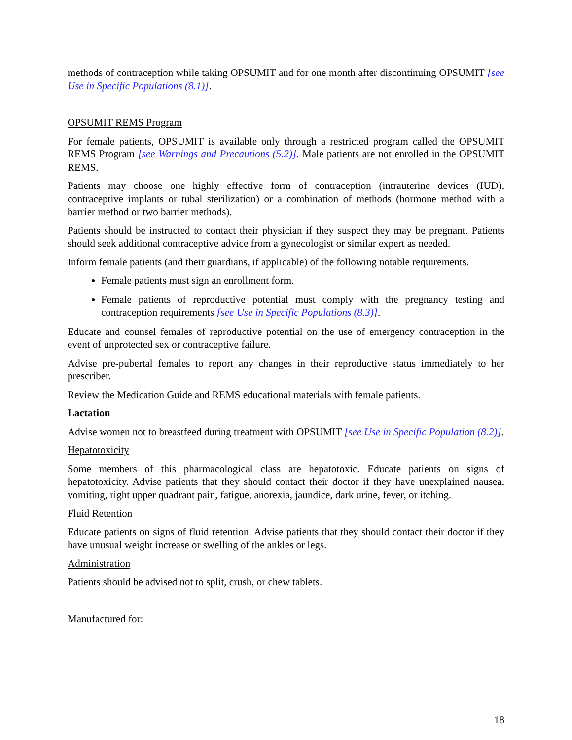methods of contraception while taking OPSUMIT and for one month after discontinuing OPSUMIT [see Use in Specific Populations (8.1)].
OPSUMIT REMS Program
For female patients, OPSUMIT is available only through a restricted program called the OPSUMIT REMS Program [see Warnings and Precautions (5.2)]. Male patients are not enrolled in the OPSUMIT REMS.
Patients may choose one highly effective form of contraception (intrauterine devices (IUD), contraceptive implants or tubal sterilization) or a combination of methods (hormone method with a barrier method or two barrier methods).
Patients should be instructed to contact their physician if they suspect they may be pregnant. Patients should seek additional contraceptive advice from a gynecologist or similar expert as needed.
Inform female patients (and their guardians, if applicable) of the following notable requirements.
Female patients must sign an enrollment form.
Female patients of reproductive potential must comply with the pregnancy testing and contraception requirements [see Use in Specific Populations (8.3)].
Educate and counsel females of reproductive potential on the use of emergency contraception in the event of unprotected sex or contraceptive failure.
Advise pre-pubertal females to report any changes in their reproductive status immediately to her prescriber.
Review the Medication Guide and REMS educational materials with female patients.
Lactation
Advise women not to breastfeed during treatment with OPSUMIT [see Use in Specific Population (8.2)].
Hepatotoxicity
Some members of this pharmacological class are hepatotoxic. Educate patients on signs of hepatotoxicity. Advise patients that they should contact their doctor if they have unexplained nausea, vomiting, right upper quadrant pain, fatigue, anorexia, jaundice, dark urine, fever, or itching.
Fluid Retention
Educate patients on signs of fluid retention. Advise patients that they should contact their doctor if they have unusual weight increase or swelling of the ankles or legs.
Administration
Patients should be advised not to split, crush, or chew tablets.
Manufactured for:
18